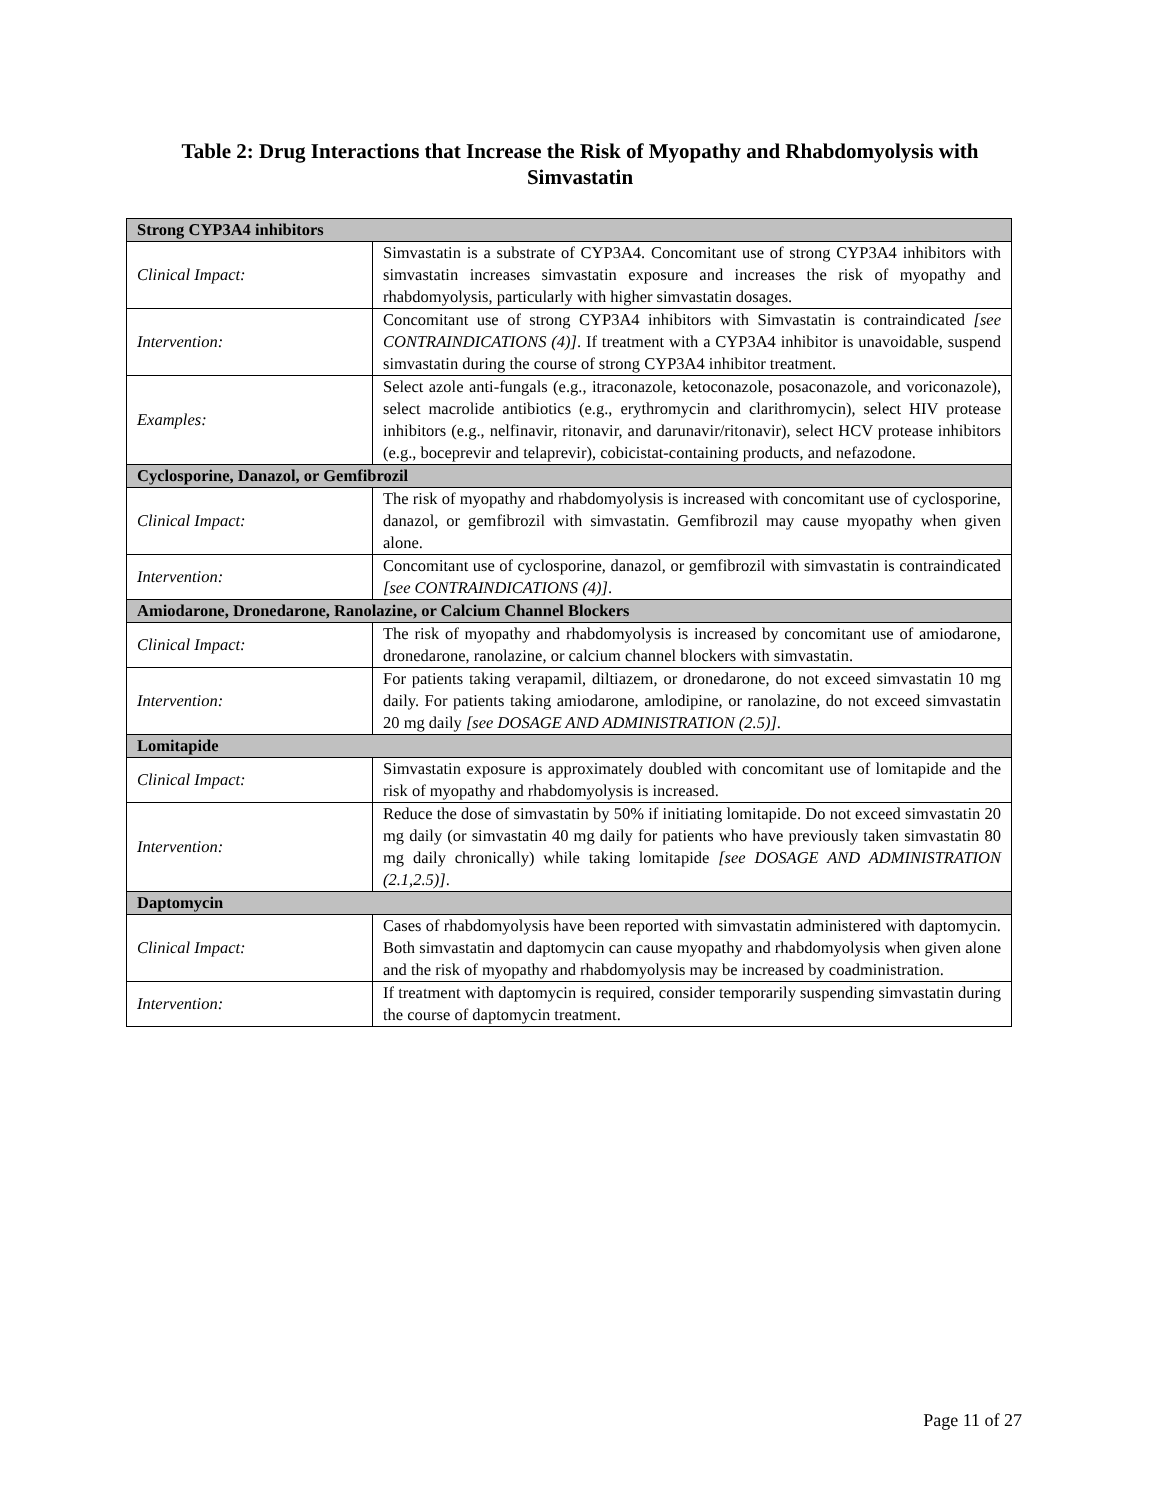Table 2: Drug Interactions that Increase the Risk of Myopathy and Rhabdomyolysis with Simvastatin
| Strong CYP3A4 inhibitors | |
| --- | --- |
| Clinical Impact: | Simvastatin is a substrate of CYP3A4. Concomitant use of strong CYP3A4 inhibitors with simvastatin increases simvastatin exposure and increases the risk of myopathy and rhabdomyolysis, particularly with higher simvastatin dosages. |
| Intervention: | Concomitant use of strong CYP3A4 inhibitors with Simvastatin is contraindicated [see CONTRAINDICATIONS (4)] . If treatment with a CYP3A4 inhibitor is unavoidable, suspend simvastatin during the course of strong CYP3A4 inhibitor treatment. |
| Examples: | Select azole anti-fungals (e.g., itraconazole, ketoconazole, posaconazole, and voriconazole), select macrolide antibiotics (e.g., erythromycin and clarithromycin), select HIV protease inhibitors (e.g., nelfinavir, ritonavir, and darunavir/ritonavir), select HCV protease inhibitors (e.g., boceprevir and telaprevir), cobicistat-containing products, and nefazodone. |
| Cyclosporine, Danazol, or Gemfibrozil | |
| Clinical Impact: | The risk of myopathy and rhabdomyolysis is increased with concomitant use of cyclosporine, danazol, or gemfibrozil with simvastatin. Gemfibrozil may cause myopathy when given alone. |
| Intervention: | Concomitant use of cyclosporine, danazol, or gemfibrozil with simvastatin is contraindicated [see CONTRAINDICATIONS (4)] . |
| Amiodarone, Dronedarone, Ranolazine, or Calcium Channel Blockers | |
| Clinical Impact: | The risk of myopathy and rhabdomyolysis is increased by concomitant use of amiodarone, dronedarone, ranolazine, or calcium channel blockers with simvastatin. |
| Intervention: | For patients taking verapamil, diltiazem, or dronedarone, do not exceed simvastatin 10 mg daily. For patients taking amiodarone, amlodipine, or ranolazine, do not exceed simvastatin 20 mg daily [see DOSAGE AND ADMINISTRATION (2.5)] . |
| Lomitapide | |
| Clinical Impact: | Simvastatin exposure is approximately doubled with concomitant use of lomitapide and the risk of myopathy and rhabdomyolysis is increased. |
| Intervention: | Reduce the dose of simvastatin by 50% if initiating lomitapide. Do not exceed simvastatin 20 mg daily (or simvastatin 40 mg daily for patients who have previously taken simvastatin 80 mg daily chronically) while taking lomitapide [see DOSAGE AND ADMINISTRATION (2.1,2.5)] . |
| Daptomycin | |
| Clinical Impact: | Cases of rhabdomyolysis have been reported with simvastatin administered with daptomycin. Both simvastatin and daptomycin can cause myopathy and rhabdomyolysis when given alone and the risk of myopathy and rhabdomyolysis may be increased by coadministration. |
| Intervention: | If treatment with daptomycin is required, consider temporarily suspending simvastatin during the course of daptomycin treatment. |
Page 11 of 27